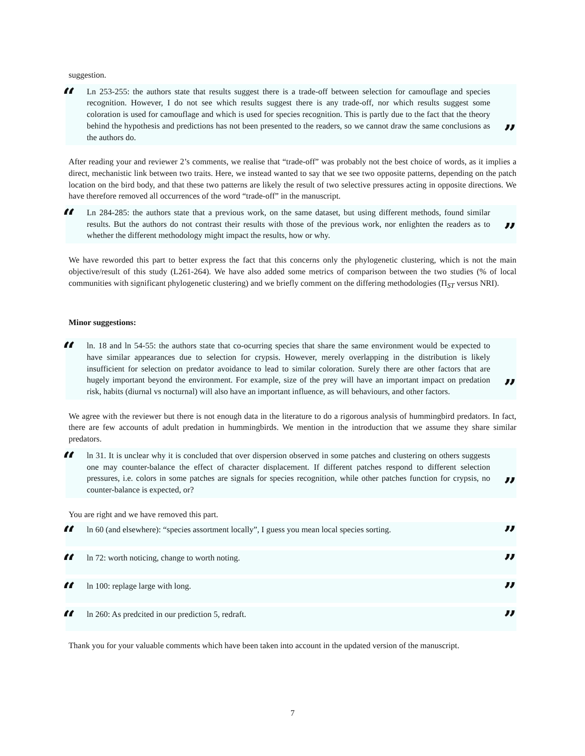suggestion.
“
Ln 253-255: the authors state that results suggest there is a trade-off between selection for camouflage and species recognition. However, I do not see which results suggest there is any trade-off, nor which results suggest some coloration is used for camouflage and which is used for species recognition. This is partly due to the fact that the theory behind the hypothesis and predictions has not been presented to the readers, so we cannot draw the same conclusions as the authors do.
”
After reading your and reviewer 2’s comments, we realise that “trade-off” was probably not the best choice of words, as it implies a direct, mechanistic link between two traits. Here, we instead wanted to say that we see two opposite patterns, depending on the patch location on the bird body, and that these two patterns are likely the result of two selective pressures acting in opposite directions. We have therefore removed all occurrences of the word “trade-off” in the manuscript.
“
Ln 284-285: the authors state that a previous work, on the same dataset, but using different methods, found similar results. But the authors do not contrast their results with those of the previous work, nor enlighten the readers as to whether the different methodology might impact the results, how or why.
”
We have reworded this part to better express the fact that this concerns only the phylogenetic clustering, which is not the main objective/result of this study (L261-264). We have also added some metrics of comparison between the two studies (% of local communities with significant phylogenetic clustering) and we briefly comment on the differing methodologies (Π<sub>ST</sub> versus NRI).
Minor suggestions:
“
ln. 18 and ln 54-55: the authors state that co-ocurring species that share the same environment would be expected to have similar appearances due to selection for crypsis. However, merely overlapping in the distribution is likely insufficient for selection on predator avoidance to lead to similar coloration. Surely there are other factors that are hugely important beyond the environment. For example, size of the prey will have an important impact on predation risk, habits (diurnal vs nocturnal) will also have an important influence, as will behaviours, and other factors.
”
We agree with the reviewer but there is not enough data in the literature to do a rigorous analysis of hummingbird predators. In fact, there are few accounts of adult predation in hummingbirds. We mention in the introduction that we assume they share similar predators.
“
ln 31. It is unclear why it is concluded that over dispersion observed in some patches and clustering on others suggests one may counter-balance the effect of character displacement. If different patches respond to different selection pressures, i.e. colors in some patches are signals for species recognition, while other patches function for crypsis, no counter-balance is expected, or?
”
You are right and we have removed this part.
“
ln 60 (and elsewhere): “species assortment locally”, I guess you mean local species sorting.
”
“
ln 72: worth noticing, change to worth noting.
”
“
ln 100: replage large with long.
”
“
ln 260: As predcited in our prediction 5, redraft.
”
Thank you for your valuable comments which have been taken into account in the updated version of the manuscript.
7